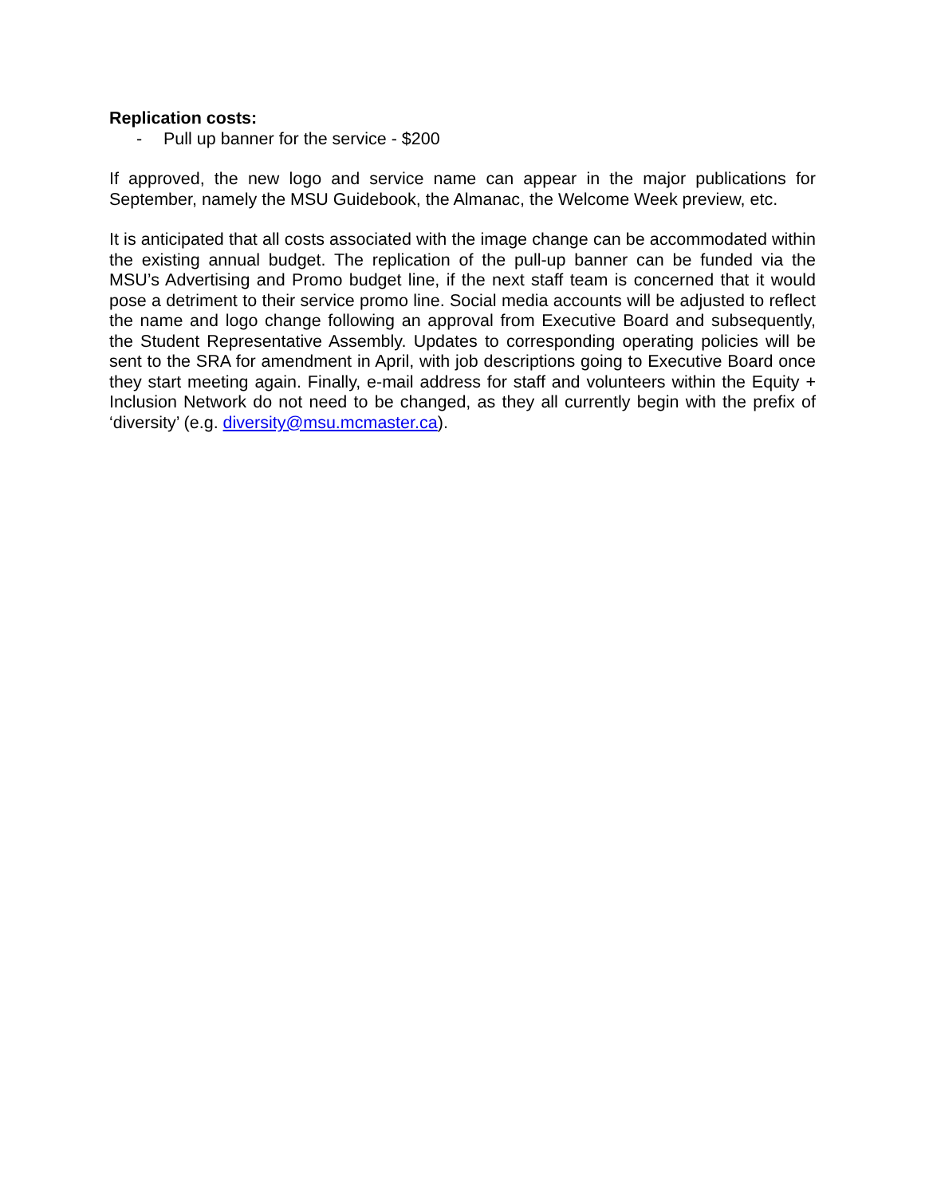Replication costs:
- Pull up banner for the service - $200
If approved, the new logo and service name can appear in the major publications for September, namely the MSU Guidebook, the Almanac, the Welcome Week preview, etc.
It is anticipated that all costs associated with the image change can be accommodated within the existing annual budget. The replication of the pull-up banner can be funded via the MSU’s Advertising and Promo budget line, if the next staff team is concerned that it would pose a detriment to their service promo line. Social media accounts will be adjusted to reflect the name and logo change following an approval from Executive Board and subsequently, the Student Representative Assembly. Updates to corresponding operating policies will be sent to the SRA for amendment in April, with job descriptions going to Executive Board once they start meeting again. Finally, e-mail address for staff and volunteers within the Equity + Inclusion Network do not need to be changed, as they all currently begin with the prefix of ‘diversity’ (e.g. diversity@msu.mcmaster.ca).